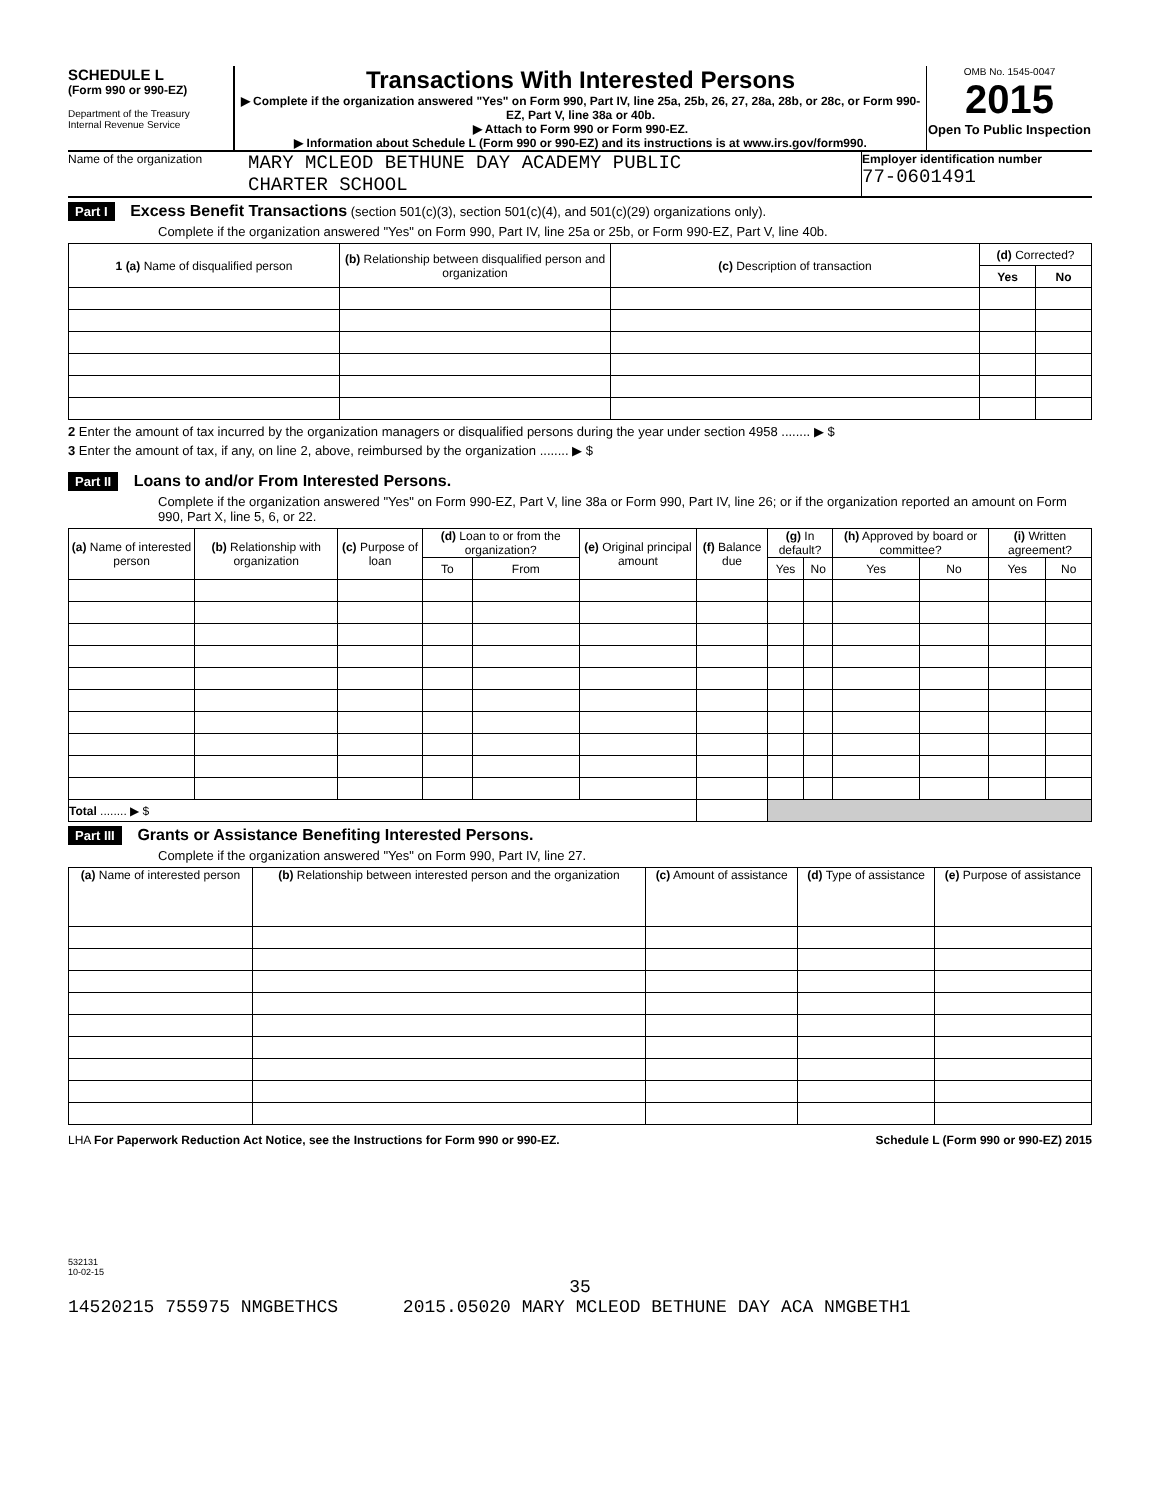SCHEDULE L
(Form 990 or 990-EZ)
Department of the Treasury
Internal Revenue Service
Transactions With Interested Persons
▶ Complete if the organization answered "Yes" on Form 990, Part IV, line 25a, 25b, 26, 27, 28a, 28b, or 28c, or Form 990-EZ, Part V, line 38a or 40b.
▶ Attach to Form 990 or Form 990-EZ.
▶ Information about Schedule L (Form 990 or 990-EZ) and its instructions is at www.irs.gov/form990.
OMB No. 1545-0047
2015
Open To Public Inspection
Name of the organization
MARY MCLEOD BETHUNE DAY ACADEMY PUBLIC
CHARTER SCHOOL
Employer identification number
77-0601491
Part I Excess Benefit Transactions (section 501(c)(3), section 501(c)(4), and 501(c)(29) organizations only).
Complete if the organization answered "Yes" on Form 990, Part IV, line 25a or 25b, or Form 990-EZ, Part V, line 40b.
| 1 (a) Name of disqualified person | (b) Relationship between disqualified person and organization | (c) Description of transaction | (d) Corrected? | |
| --- | --- | --- | --- | --- |
| | | | Yes | No |
2 Enter the amount of tax incurred by the organization managers or disqualified persons during the year under section 4958 ........ ▶ $
3 Enter the amount of tax, if any, on line 2, above, reimbursed by the organization ........ ▶ $
Part II Loans to and/or From Interested Persons.
Complete if the organization answered "Yes" on Form 990-EZ, Part V, line 38a or Form 990, Part IV, line 26; or if the organization reported an amount on Form 990, Part X, line 5, 6, or 22.
| (a) Name of interested person | (b) Relationship with organization | (c) Purpose of loan | (d) Loan to or from the organization? | | (e) Original principal amount | (f) Balance due | (g) In default? | | (h) Approved by board or committee? | | (i) Written agreement? | |
| --- | --- | --- | --- | --- | --- | --- | --- | --- | --- | --- | --- | --- |
| | | | To | From | | | Yes | No | Yes | No | Yes | No |
| Total ........ ▶ $ | | | | | | | | | | | | |
Part III Grants or Assistance Benefiting Interested Persons.
Complete if the organization answered "Yes" on Form 990, Part IV, line 27.
| (a) Name of interested person | (b) Relationship between interested person and the organization | (c) Amount of assistance | (d) Type of assistance | (e) Purpose of assistance |
| --- | --- | --- | --- | --- |
LHA For Paperwork Reduction Act Notice, see the Instructions for Form 990 or 990-EZ. Schedule L (Form 990 or 990-EZ) 2015
532131
10-02-15
35
14520215 755975 NMGBETHCS 2015.05020 MARY MCLEOD BETHUNE DAY ACA NMGBETH1